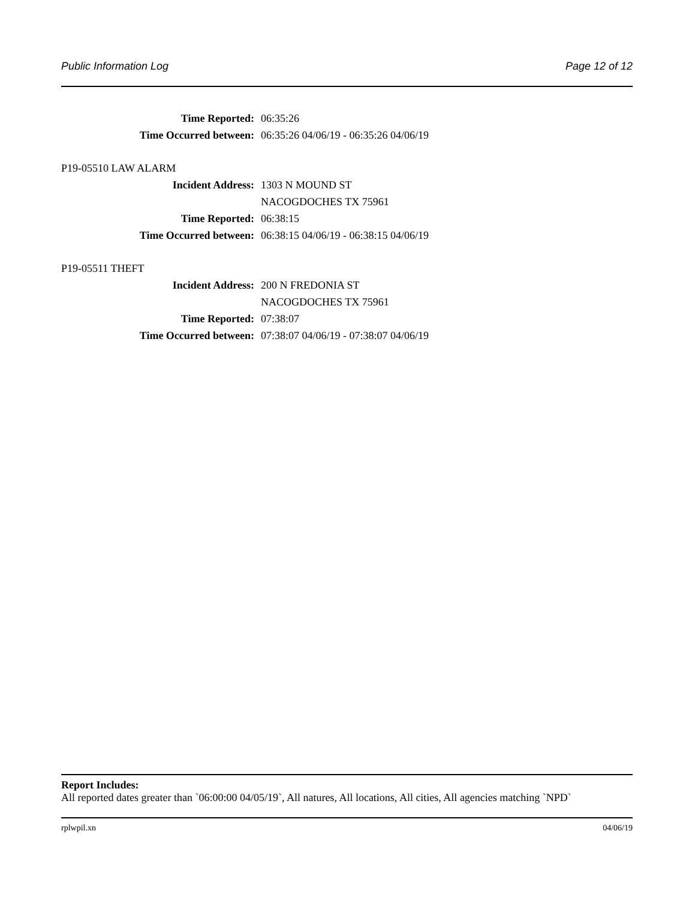Public Information Log Page 12 of 12
Time Reported: 06:35:26
Time Occurred between: 06:35:26 04/06/19 - 06:35:26 04/06/19
P19-05510 LAW ALARM
Incident Address: 1303 N MOUND ST
NACOGDOCHES TX 75961
Time Reported: 06:38:15
Time Occurred between: 06:38:15 04/06/19 - 06:38:15 04/06/19
P19-05511 THEFT
Incident Address: 200 N FREDONIA ST
NACOGDOCHES TX 75961
Time Reported: 07:38:07
Time Occurred between: 07:38:07 04/06/19 - 07:38:07 04/06/19
Report Includes:
All reported dates greater than `06:00:00 04/05/19`, All natures, All locations, All cities, All agencies matching `NPD`
rplwpil.xn 04/06/19